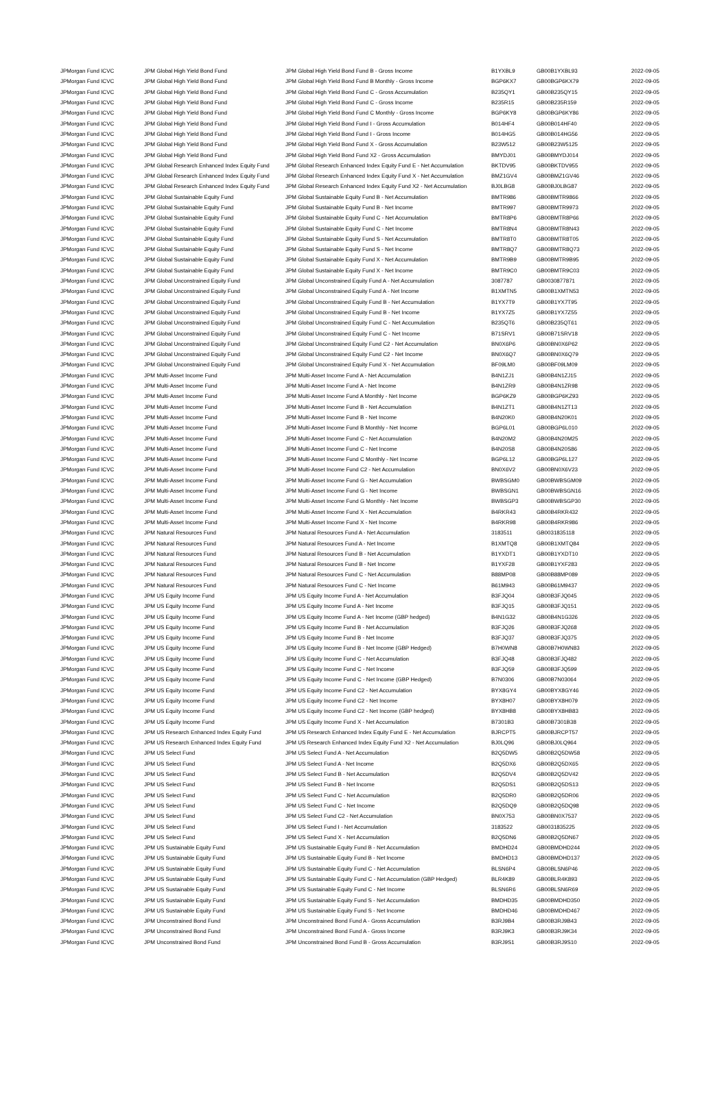| JPMorgan Fund ICVC | JPM Global High Yield Bond Fund | JPM Global High Yield Bond Fund B - Gross Income | B1YXBL9 | GB00B1YXBL93 | 2022-09-05 |
| JPMorgan Fund ICVC | JPM Global High Yield Bond Fund | JPM Global High Yield Bond Fund B Monthly - Gross Income | BGP6KX7 | GB00BGP6KX79 | 2022-09-05 |
| JPMorgan Fund ICVC | JPM Global High Yield Bond Fund | JPM Global High Yield Bond Fund C - Gross Accumulation | B235QY1 | GB00B235QY15 | 2022-09-05 |
| JPMorgan Fund ICVC | JPM Global High Yield Bond Fund | JPM Global High Yield Bond Fund C - Gross Income | B235R15 | GB00B235R159 | 2022-09-05 |
| JPMorgan Fund ICVC | JPM Global High Yield Bond Fund | JPM Global High Yield Bond Fund C Monthly - Gross Income | BGP6KY8 | GB00BGP6KY86 | 2022-09-05 |
| JPMorgan Fund ICVC | JPM Global High Yield Bond Fund | JPM Global High Yield Bond Fund I - Gross Accumulation | B014HF4 | GB00B014HF40 | 2022-09-05 |
| JPMorgan Fund ICVC | JPM Global High Yield Bond Fund | JPM Global High Yield Bond Fund I - Gross Income | B014HG5 | GB00B014HG56 | 2022-09-05 |
| JPMorgan Fund ICVC | JPM Global High Yield Bond Fund | JPM Global High Yield Bond Fund X - Gross Accumulation | B23W512 | GB00B23W5125 | 2022-09-05 |
| JPMorgan Fund ICVC | JPM Global High Yield Bond Fund | JPM Global High Yield Bond Fund X2 - Gross Accumulation | BMYDJ01 | GB00BMYDJ014 | 2022-09-05 |
| JPMorgan Fund ICVC | JPM Global Research Enhanced Index Equity Fund | JPM Global Research Enhanced Index Equity Fund E - Net Accumulation | BKTDV95 | GB00BKTDV955 | 2022-09-05 |
| JPMorgan Fund ICVC | JPM Global Research Enhanced Index Equity Fund | JPM Global Research Enhanced Index Equity Fund X - Net Accumulation | BMZ1GV4 | GB00BMZ1GV46 | 2022-09-05 |
| JPMorgan Fund ICVC | JPM Global Research Enhanced Index Equity Fund | JPM Global Research Enhanced Index Equity Fund X2 - Net Accumulation | BJ0LBG8 | GB00BJ0LBG87 | 2022-09-05 |
| JPMorgan Fund ICVC | JPM Global Sustainable Equity Fund | JPM Global Sustainable Equity Fund B - Net Accumulation | BMTR986 | GB00BMTR9866 | 2022-09-05 |
| JPMorgan Fund ICVC | JPM Global Sustainable Equity Fund | JPM Global Sustainable Equity Fund B - Net Income | BMTR997 | GB00BMTR9973 | 2022-09-05 |
| JPMorgan Fund ICVC | JPM Global Sustainable Equity Fund | JPM Global Sustainable Equity Fund C - Net Accumulation | BMTR8P6 | GB00BMTR8P66 | 2022-09-05 |
| JPMorgan Fund ICVC | JPM Global Sustainable Equity Fund | JPM Global Sustainable Equity Fund C - Net Income | BMTR8N4 | GB00BMTR8N43 | 2022-09-05 |
| JPMorgan Fund ICVC | JPM Global Sustainable Equity Fund | JPM Global Sustainable Equity Fund S - Net Accumulation | BMTR8T0 | GB00BMTR8T05 | 2022-09-05 |
| JPMorgan Fund ICVC | JPM Global Sustainable Equity Fund | JPM Global Sustainable Equity Fund S - Net Income | BMTR8Q7 | GB00BMTR8Q73 | 2022-09-05 |
| JPMorgan Fund ICVC | JPM Global Sustainable Equity Fund | JPM Global Sustainable Equity Fund X - Net Accumulation | BMTR9B9 | GB00BMTR9B95 | 2022-09-05 |
| JPMorgan Fund ICVC | JPM Global Sustainable Equity Fund | JPM Global Sustainable Equity Fund X - Net Income | BMTR9C0 | GB00BMTR9C03 | 2022-09-05 |
| JPMorgan Fund ICVC | JPM Global Unconstrained Equity Fund | JPM Global Unconstrained Equity Fund A - Net Accumulation | 3087787 | GB0030877871 | 2022-09-05 |
| JPMorgan Fund ICVC | JPM Global Unconstrained Equity Fund | JPM Global Unconstrained Equity Fund A - Net Income | B1XMTN5 | GB00B1XMTN53 | 2022-09-05 |
| JPMorgan Fund ICVC | JPM Global Unconstrained Equity Fund | JPM Global Unconstrained Equity Fund B - Net Accumulation | B1YX7T9 | GB00B1YX7T95 | 2022-09-05 |
| JPMorgan Fund ICVC | JPM Global Unconstrained Equity Fund | JPM Global Unconstrained Equity Fund B - Net Income | B1YX7Z5 | GB00B1YX7Z55 | 2022-09-05 |
| JPMorgan Fund ICVC | JPM Global Unconstrained Equity Fund | JPM Global Unconstrained Equity Fund C - Net Accumulation | B235QT6 | GB00B235QT61 | 2022-09-05 |
| JPMorgan Fund ICVC | JPM Global Unconstrained Equity Fund | JPM Global Unconstrained Equity Fund C - Net Income | B71SRV1 | GB00B71SRV18 | 2022-09-05 |
| JPMorgan Fund ICVC | JPM Global Unconstrained Equity Fund | JPM Global Unconstrained Equity Fund C2 - Net Accumulation | BN0X6P6 | GB00BN0X6P62 | 2022-09-05 |
| JPMorgan Fund ICVC | JPM Global Unconstrained Equity Fund | JPM Global Unconstrained Equity Fund C2 - Net Income | BN0X6Q7 | GB00BN0X6Q79 | 2022-09-05 |
| JPMorgan Fund ICVC | JPM Global Unconstrained Equity Fund | JPM Global Unconstrained Equity Fund X - Net Accumulation | BF09LM0 | GB00BF09LM09 | 2022-09-05 |
| JPMorgan Fund ICVC | JPM Multi-Asset Income Fund | JPM Multi-Asset Income Fund A - Net Accumulation | B4N1ZJ1 | GB00B4N1ZJ15 | 2022-09-05 |
| JPMorgan Fund ICVC | JPM Multi-Asset Income Fund | JPM Multi-Asset Income Fund A - Net Income | B4N1ZR9 | GB00B4N1ZR98 | 2022-09-05 |
| JPMorgan Fund ICVC | JPM Multi-Asset Income Fund | JPM Multi-Asset Income Fund A Monthly - Net Income | BGP6KZ9 | GB00BGP6KZ93 | 2022-09-05 |
| JPMorgan Fund ICVC | JPM Multi-Asset Income Fund | JPM Multi-Asset Income Fund B - Net Accumulation | B4N1ZT1 | GB00B4N1ZT13 | 2022-09-05 |
| JPMorgan Fund ICVC | JPM Multi-Asset Income Fund | JPM Multi-Asset Income Fund B - Net Income | B4N20K0 | GB00B4N20K01 | 2022-09-05 |
| JPMorgan Fund ICVC | JPM Multi-Asset Income Fund | JPM Multi-Asset Income Fund B Monthly - Net Income | BGP6L01 | GB00BGP6L010 | 2022-09-05 |
| JPMorgan Fund ICVC | JPM Multi-Asset Income Fund | JPM Multi-Asset Income Fund C - Net Accumulation | B4N20M2 | GB00B4N20M25 | 2022-09-05 |
| JPMorgan Fund ICVC | JPM Multi-Asset Income Fund | JPM Multi-Asset Income Fund C - Net Income | B4N20S8 | GB00B4N20S86 | 2022-09-05 |
| JPMorgan Fund ICVC | JPM Multi-Asset Income Fund | JPM Multi-Asset Income Fund C Monthly - Net Income | BGP6L12 | GB00BGP6L127 | 2022-09-05 |
| JPMorgan Fund ICVC | JPM Multi-Asset Income Fund | JPM Multi-Asset Income Fund C2 - Net Accumulation | BN0X6V2 | GB00BN0X6V23 | 2022-09-05 |
| JPMorgan Fund ICVC | JPM Multi-Asset Income Fund | JPM Multi-Asset Income Fund G - Net Accumulation | BWBSGM0 | GB00BWBSGM09 | 2022-09-05 |
| JPMorgan Fund ICVC | JPM Multi-Asset Income Fund | JPM Multi-Asset Income Fund G - Net Income | BWBSGN1 | GB00BWBSGN16 | 2022-09-05 |
| JPMorgan Fund ICVC | JPM Multi-Asset Income Fund | JPM Multi-Asset Income Fund G Monthly - Net Income | BWBSGP3 | GB00BWBSGP30 | 2022-09-05 |
| JPMorgan Fund ICVC | JPM Multi-Asset Income Fund | JPM Multi-Asset Income Fund X - Net Accumulation | B4RKR43 | GB00B4RKR432 | 2022-09-05 |
| JPMorgan Fund ICVC | JPM Multi-Asset Income Fund | JPM Multi-Asset Income Fund X - Net Income | B4RKR98 | GB00B4RKR986 | 2022-09-05 |
| JPMorgan Fund ICVC | JPM Natural Resources Fund | JPM Natural Resources Fund A - Net Accumulation | 3183511 | GB0031835118 | 2022-09-05 |
| JPMorgan Fund ICVC | JPM Natural Resources Fund | JPM Natural Resources Fund A - Net Income | B1XMTQ8 | GB00B1XMTQ84 | 2022-09-05 |
| JPMorgan Fund ICVC | JPM Natural Resources Fund | JPM Natural Resources Fund B - Net Accumulation | B1YXDT1 | GB00B1YXDT10 | 2022-09-05 |
| JPMorgan Fund ICVC | JPM Natural Resources Fund | JPM Natural Resources Fund B - Net Income | B1YXF28 | GB00B1YXF283 | 2022-09-05 |
| JPMorgan Fund ICVC | JPM Natural Resources Fund | JPM Natural Resources Fund C - Net Accumulation | B88MP08 | GB00B88MP089 | 2022-09-05 |
| JPMorgan Fund ICVC | JPM Natural Resources Fund | JPM Natural Resources Fund C - Net Income | B61M943 | GB00B61M9437 | 2022-09-05 |
| JPMorgan Fund ICVC | JPM US Equity Income Fund | JPM US Equity Income Fund A - Net Accumulation | B3FJQ04 | GB00B3FJQ045 | 2022-09-05 |
| JPMorgan Fund ICVC | JPM US Equity Income Fund | JPM US Equity Income Fund A - Net Income | B3FJQ15 | GB00B3FJQ151 | 2022-09-05 |
| JPMorgan Fund ICVC | JPM US Equity Income Fund | JPM US Equity Income Fund A - Net Income (GBP hedged) | B4N1G32 | GB00B4N1G326 | 2022-09-05 |
| JPMorgan Fund ICVC | JPM US Equity Income Fund | JPM US Equity Income Fund B - Net Accumulation | B3FJQ26 | GB00B3FJQ268 | 2022-09-05 |
| JPMorgan Fund ICVC | JPM US Equity Income Fund | JPM US Equity Income Fund B - Net Income | B3FJQ37 | GB00B3FJQ375 | 2022-09-05 |
| JPMorgan Fund ICVC | JPM US Equity Income Fund | JPM US Equity Income Fund B - Net Income (GBP Hedged) | B7H0WN8 | GB00B7H0WN83 | 2022-09-05 |
| JPMorgan Fund ICVC | JPM US Equity Income Fund | JPM US Equity Income Fund C - Net Accumulation | B3FJQ48 | GB00B3FJQ482 | 2022-09-05 |
| JPMorgan Fund ICVC | JPM US Equity Income Fund | JPM US Equity Income Fund C - Net Income | B3FJQ59 | GB00B3FJQ599 | 2022-09-05 |
| JPMorgan Fund ICVC | JPM US Equity Income Fund | JPM US Equity Income Fund C - Net Income (GBP Hedged) | B7N0306 | GB00B7N03064 | 2022-09-05 |
| JPMorgan Fund ICVC | JPM US Equity Income Fund | JPM US Equity Income Fund C2 - Net Accumulation | BYX8GY4 | GB00BYX8GY46 | 2022-09-05 |
| JPMorgan Fund ICVC | JPM US Equity Income Fund | JPM US Equity Income Fund C2 - Net Income | BYX8H07 | GB00BYX8H079 | 2022-09-05 |
| JPMorgan Fund ICVC | JPM US Equity Income Fund | JPM US Equity Income Fund C2 - Net Income (GBP hedged) | BYX8HB8 | GB00BYX8HB83 | 2022-09-05 |
| JPMorgan Fund ICVC | JPM US Equity Income Fund | JPM US Equity Income Fund X - Net Accumulation | B7301B3 | GB00B7301B38 | 2022-09-05 |
| JPMorgan Fund ICVC | JPM US Research Enhanced Index Equity Fund | JPM US Research Enhanced Index Equity Fund E - Net Accumulation | BJRCPT5 | GB00BJRCPT57 | 2022-09-05 |
| JPMorgan Fund ICVC | JPM US Research Enhanced Index Equity Fund | JPM US Research Enhanced Index Equity Fund X2 - Net Accumulation | BJ0LQ96 | GB00BJ0LQ964 | 2022-09-05 |
| JPMorgan Fund ICVC | JPM US Select Fund | JPM US Select Fund A - Net Accumulation | B2Q5DW5 | GB00B2Q5DW58 | 2022-09-05 |
| JPMorgan Fund ICVC | JPM US Select Fund | JPM US Select Fund A - Net Income | B2Q5DX6 | GB00B2Q5DX65 | 2022-09-05 |
| JPMorgan Fund ICVC | JPM US Select Fund | JPM US Select Fund B - Net Accumulation | B2Q5DV4 | GB00B2Q5DV42 | 2022-09-05 |
| JPMorgan Fund ICVC | JPM US Select Fund | JPM US Select Fund B - Net Income | B2Q5DS1 | GB00B2Q5DS13 | 2022-09-05 |
| JPMorgan Fund ICVC | JPM US Select Fund | JPM US Select Fund C - Net Accumulation | B2Q5DR0 | GB00B2Q5DR06 | 2022-09-05 |
| JPMorgan Fund ICVC | JPM US Select Fund | JPM US Select Fund C - Net Income | B2Q5DQ9 | GB00B2Q5DQ98 | 2022-09-05 |
| JPMorgan Fund ICVC | JPM US Select Fund | JPM US Select Fund C2 - Net Accumulation | BN0X753 | GB00BN0X7537 | 2022-09-05 |
| JPMorgan Fund ICVC | JPM US Select Fund | JPM US Select Fund I - Net Accumulation | 3183522 | GB0031835225 | 2022-09-05 |
| JPMorgan Fund ICVC | JPM US Select Fund | JPM US Select Fund X - Net Accumulation | B2Q5DN6 | GB00B2Q5DN67 | 2022-09-05 |
| JPMorgan Fund ICVC | JPM US Sustainable Equity Fund | JPM US Sustainable Equity Fund B - Net Accumulation | BMDHD24 | GB00BMDHD244 | 2022-09-05 |
| JPMorgan Fund ICVC | JPM US Sustainable Equity Fund | JPM US Sustainable Equity Fund B - Net Income | BMDHD13 | GB00BMDHD137 | 2022-09-05 |
| JPMorgan Fund ICVC | JPM US Sustainable Equity Fund | JPM US Sustainable Equity Fund C - Net Accumulation | BLSN6P4 | GB00BLSN6P46 | 2022-09-05 |
| JPMorgan Fund ICVC | JPM US Sustainable Equity Fund | JPM US Sustainable Equity Fund C - Net Accumulation (GBP Hedged) | BLR4K89 | GB00BLR4K893 | 2022-09-05 |
| JPMorgan Fund ICVC | JPM US Sustainable Equity Fund | JPM US Sustainable Equity Fund C - Net Income | BLSN6R6 | GB00BLSN6R69 | 2022-09-05 |
| JPMorgan Fund ICVC | JPM US Sustainable Equity Fund | JPM US Sustainable Equity Fund S - Net Accumulation | BMDHD35 | GB00BMDHD350 | 2022-09-05 |
| JPMorgan Fund ICVC | JPM US Sustainable Equity Fund | JPM US Sustainable Equity Fund S - Net Income | BMDHD46 | GB00BMDHD467 | 2022-09-05 |
| JPMorgan Fund ICVC | JPM Unconstrained Bond Fund | JPM Unconstrained Bond Fund A - Gross Accumulation | B3RJ9B4 | GB00B3RJ9B43 | 2022-09-05 |
| JPMorgan Fund ICVC | JPM Unconstrained Bond Fund | JPM Unconstrained Bond Fund A - Gross Income | B3RJ9K3 | GB00B3RJ9K34 | 2022-09-05 |
| JPMorgan Fund ICVC | JPM Unconstrained Bond Fund | JPM Unconstrained Bond Fund B - Gross Accumulation | B3RJ9S1 | GB00B3RJ9S10 | 2022-09-05 |